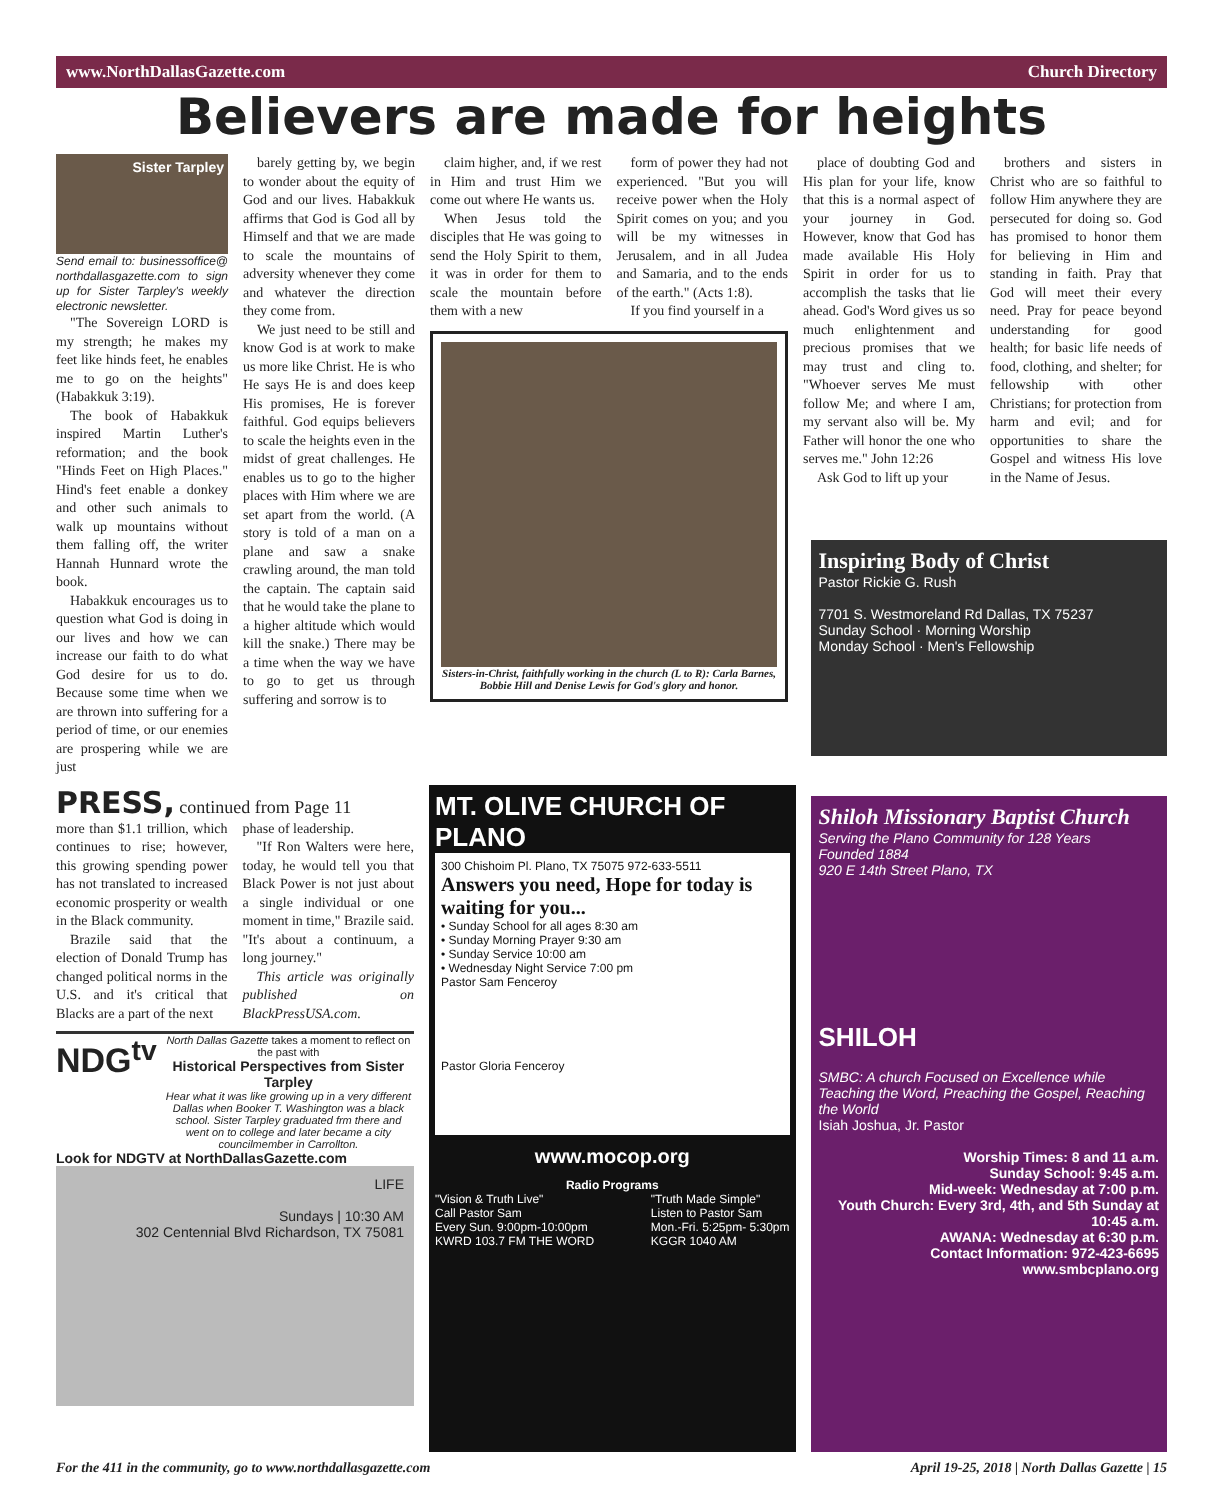www.NorthDallasGazette.com Church Directory
Believers are made for heights
Sister Tarpley
Send email to: businessoffice@ northdallasgazette.com to sign up for Sister Tarpley's weekly electronic newsletter.
"The Sovereign LORD is my strength; he makes my feet like hinds feet, he enables me to go on the heights" (Habakkuk 3:19).
The book of Habakkuk inspired Martin Luther's reformation; and the book "Hinds Feet on High Places." Hind's feet enable a donkey and other such animals to walk up mountains without them falling off, the writer Hannah Hunnard wrote the book.
Habakkuk encourages us to question what God is doing in our lives and how we can increase our faith to do what God desire for us to do. Because some time when we are thrown into suffering for a period of time, or our enemies are prospering while we are just
barely getting by, we begin to wonder about the equity of God and our lives. Habakkuk affirms that God is God all by Himself and that we are made to scale the mountains of adversity whenever they come and whatever the direction they come from.
We just need to be still and know God is at work to make us more like Christ. He is who He says He is and does keep His promises, He is forever faithful. God equips believers to scale the heights even in the midst of great challenges. He enables us to go to the higher places with Him where we are set apart from the world. (A story is told of a man on a plane and saw a snake crawling around, the man told the captain. The captain said that he would take the plane to a higher altitude which would kill the snake.) There may be a time when the way we have to go to get us through suffering and sorrow is to
claim higher, and, if we rest in Him and trust Him we come out where He wants us.
When Jesus told the disciples that He was going to send the Holy Spirit to them, it was in order for them to scale the mountain before them with a new
form of power they had not experienced. "But you will receive power when the Holy Spirit comes on you; and you will be my witnesses in Jerusalem, and in all Judea and Samaria, and to the ends of the earth." (Acts 1:8).
If you find yourself in a
Sisters-in-Christ, faithfully working in the church (L to R): Carla Barnes, Bobbie Hill and Denise Lewis for God's glory and honor.
place of doubting God and His plan for your life, know that this is a normal aspect of your journey in God. However, know that God has made available His Holy Spirit in order for us to accomplish the tasks that lie ahead. God's Word gives us so much enlightenment and precious promises that we may trust and cling to. "Whoever serves Me must follow Me; and where I am, my servant also will be. My Father will honor the one who serves me." John 12:26
Ask God to lift up your
brothers and sisters in Christ who are so faithful to follow Him anywhere they are persecuted for doing so. God has promised to honor them for believing in Him and standing in faith. Pray that God will meet their every need. Pray for peace beyond understanding for good health; for basic life needs of food, clothing, and shelter; for fellowship with other Christians; for protection from harm and evil; and for opportunities to share the Gospel and witness His love in the Name of Jesus.
PRESS, continued from Page 11
more than $1.1 trillion, which continues to rise; however, this growing spending power has not translated to increased economic prosperity or wealth in the Black community.
Brazile said that the election of Donald Trump has changed political norms in the U.S. and it's critical that Blacks are a part of the next
phase of leadership.
"If Ron Walters were here, today, he would tell you that Black Power is not just about a single individual or one moment in time," Brazile said. "It's about a continuum, a long journey."
This article was originally published on BlackPressUSA.com.
NDG<sup>tv</sup>
North Dallas Gazette takes a moment to reflect on the past with
Historical Perspectives from Sister Tarpley
Hear what it was like growing up in a very different Dallas when Booker T. Washington was a black school. Sister Tarpley graduated frm there and went on to college and later became a city councilmember in Carrollton.
Look for NDGTV at NorthDallasGazette.com
LIFE
Sundays | 10:30 AM
302 Centennial Blvd Richardson, TX 75081
MT. OLIVE CHURCH OF PLANO
300 Chishoim Pl. Plano, TX 75075 972-633-5511
Answers you need, Hope for today is waiting for you...
• Sunday School for all ages 8:30 am
• Sunday Morning Prayer 9:30 am
• Sunday Service 10:00 am
• Wednesday Night Service 7:00 pm
Pastor Sam Fenceroy
Pastor Gloria Fenceroy
www.mocop.org
Radio Programs
"Vision & Truth Live"
Call Pastor Sam
Every Sun. 9:00pm-10:00pm
KWRD 103.7 FM THE WORD
"Truth Made Simple"
Listen to Pastor Sam
Mon.-Fri. 5:25pm- 5:30pm
KGGR 1040 AM
Inspiring Body of Christ
Pastor Rickie G. Rush
7701 S. Westmoreland Rd Dallas, TX 75237
Sunday School · Morning Worship
Monday School · Men's Fellowship
Shiloh Missionary Baptist Church
Serving the Plano Community for 128 Years
Founded 1884
920 E 14th Street Plano, TX
SHILOH
SMBC: A church Focused on Excellence while Teaching the Word, Preaching the Gospel, Reaching the World
Isiah Joshua, Jr. Pastor
Worship Times: 8 and 11 a.m.
Sunday School: 9:45 a.m.
Mid-week: Wednesday at 7:00 p.m.
Youth Church: Every 3rd, 4th, and 5th Sunday at 10:45 a.m.
AWANA: Wednesday at 6:30 p.m.
Contact Information: 972-423-6695
www.smbcplano.org
For the 411 in the community, go to www.northdallasgazette.com April 19-25, 2018 | North Dallas Gazette | 15